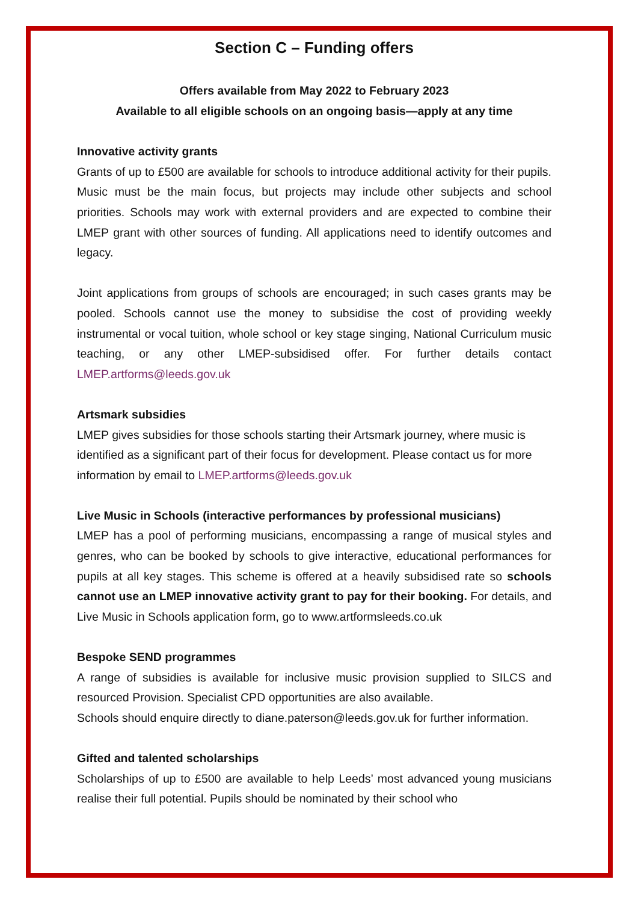Section C – Funding offers
Offers available from May 2022 to February 2023
Available to all eligible schools on an ongoing basis—apply at any time
Innovative activity grants
Grants of up to £500 are available for schools to introduce additional activity for their pupils. Music must be the main focus, but projects may include other subjects and school priorities. Schools may work with external providers and are expected to combine their LMEP grant with other sources of funding. All applications need to identify outcomes and legacy.
Joint applications from groups of schools are encouraged; in such cases grants may be pooled. Schools cannot use the money to subsidise the cost of providing weekly instrumental or vocal tuition, whole school or key stage singing, National Curriculum music teaching, or any other LMEP-subsidised offer. For further details contact LMEP.artforms@leeds.gov.uk
Artsmark subsidies
LMEP gives subsidies for those schools starting their Artsmark journey, where music is identified as a significant part of their focus for development. Please contact us for more information by email to LMEP.artforms@leeds.gov.uk
Live Music in Schools (interactive performances by professional musicians)
LMEP has a pool of performing musicians, encompassing a range of musical styles and genres, who can be booked by schools to give interactive, educational performances for pupils at all key stages. This scheme is offered at a heavily subsidised rate so schools cannot use an LMEP innovative activity grant to pay for their booking. For details, and Live Music in Schools application form, go to www.artformsleeds.co.uk
Bespoke SEND programmes
A range of subsidies is available for inclusive music provision supplied to SILCS and resourced Provision. Specialist CPD opportunities are also available.
Schools should enquire directly to diane.paterson@leeds.gov.uk for further information.
Gifted and talented scholarships
Scholarships of up to £500 are available to help Leeds’ most advanced young musicians realise their full potential. Pupils should be nominated by their school who